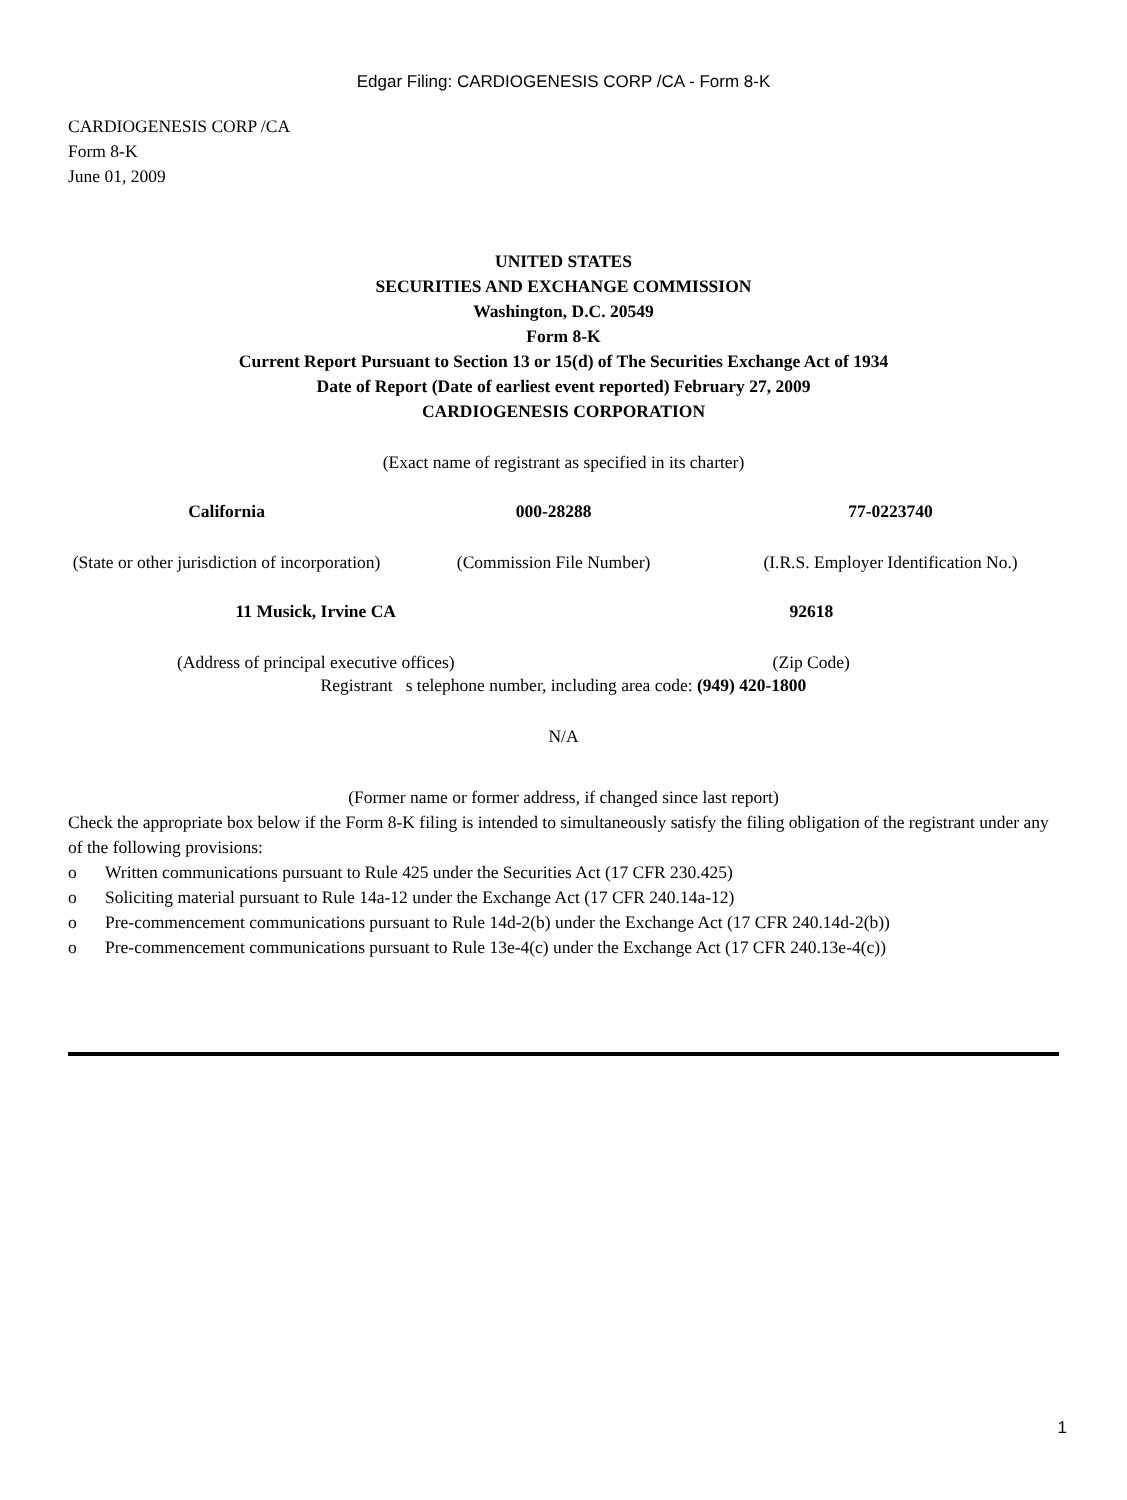Edgar Filing: CARDIOGENESIS CORP /CA - Form 8-K
CARDIOGENESIS CORP /CA
Form 8-K
June 01, 2009
UNITED STATES
SECURITIES AND EXCHANGE COMMISSION
Washington, D.C. 20549
Form 8-K
Current Report Pursuant to Section 13 or 15(d) of The Securities Exchange Act of 1934
Date of Report (Date of earliest event reported) February 27, 2009
CARDIOGENESIS CORPORATION
(Exact name of registrant as specified in its charter)
| California | 000-28288 | 77-0223740 |
| (State or other jurisdiction of incorporation) | (Commission File Number) | (I.R.S. Employer Identification No.) |
| 11 Musick, Irvine CA | 92618 |
| (Address of principal executive offices) | (Zip Code) |
Registrant s telephone number, including area code: (949) 420-1800
N/A
(Former name or former address, if changed since last report)
Check the appropriate box below if the Form 8-K filing is intended to simultaneously satisfy the filing obligation of the registrant under any of the following provisions:
o Written communications pursuant to Rule 425 under the Securities Act (17 CFR 230.425)
o Soliciting material pursuant to Rule 14a-12 under the Exchange Act (17 CFR 240.14a-12)
o Pre-commencement communications pursuant to Rule 14d-2(b) under the Exchange Act (17 CFR 240.14d-2(b))
o Pre-commencement communications pursuant to Rule 13e-4(c) under the Exchange Act (17 CFR 240.13e-4(c))
1